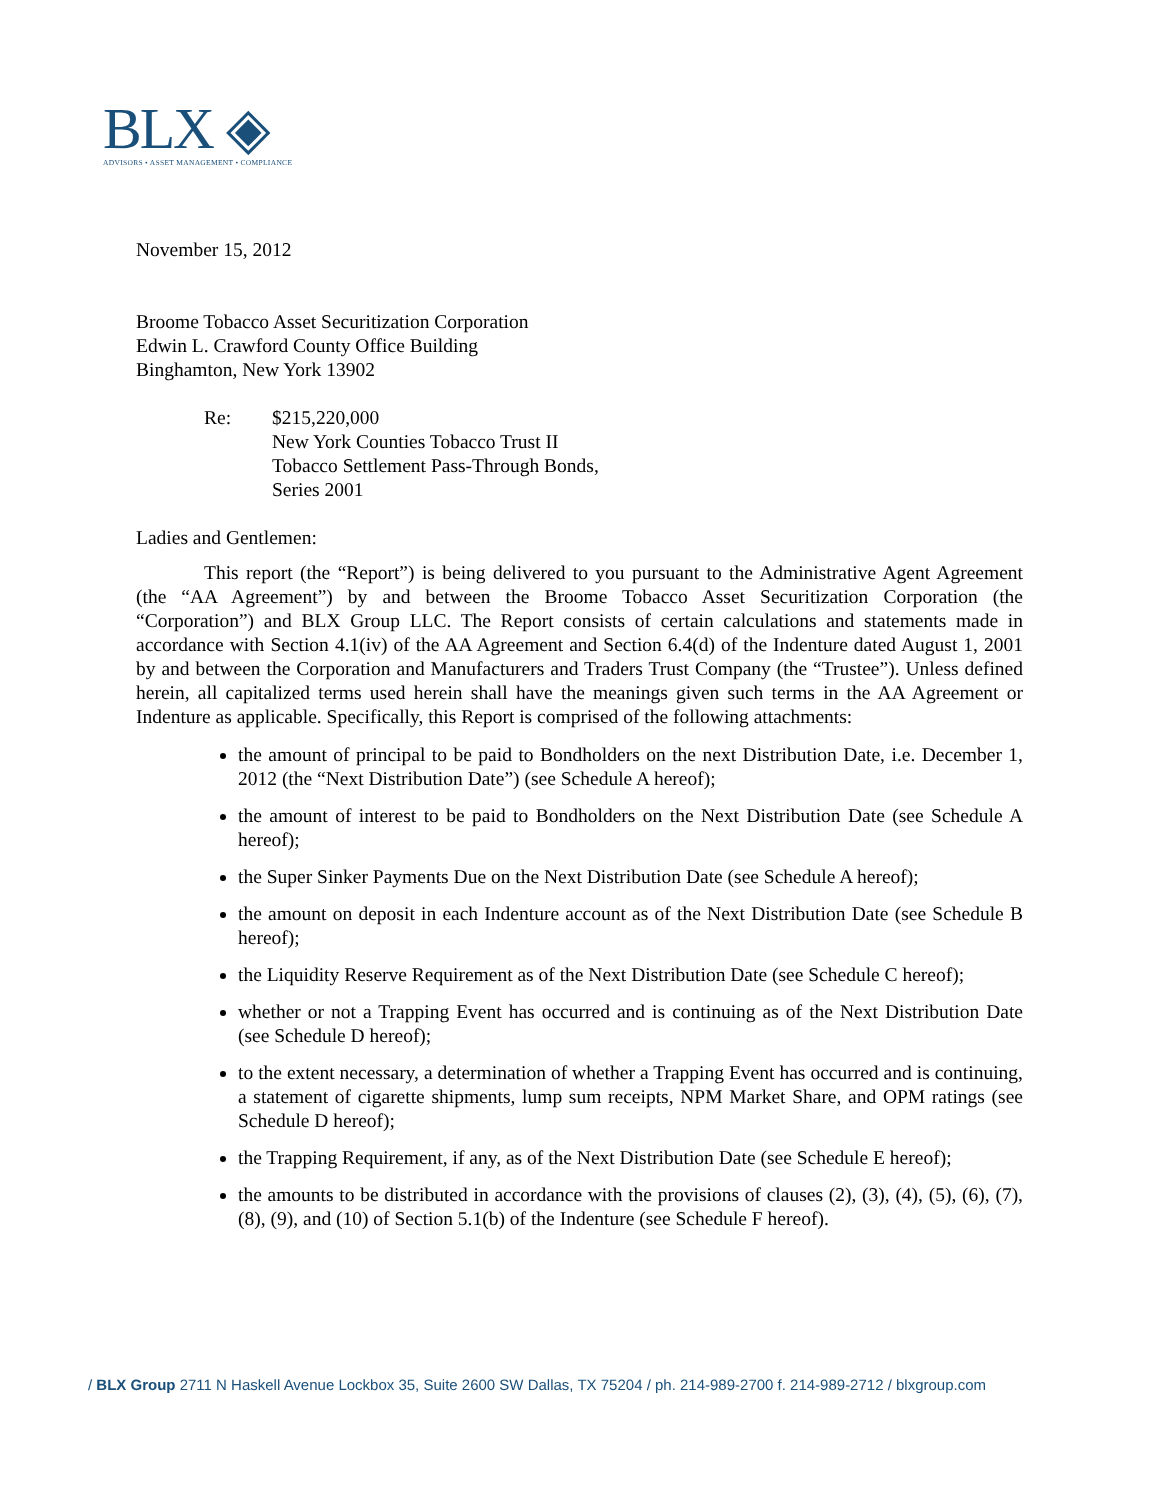BLX ◈
ADVISORS • ASSET MANAGEMENT • COMPLIANCE
November 15, 2012
Broome Tobacco Asset Securitization Corporation
Edwin L. Crawford County Office Building
Binghamton, New York 13902
Re: $215,220,000
New York Counties Tobacco Trust II
Tobacco Settlement Pass-Through Bonds,
Series 2001
Ladies and Gentlemen:
This report (the “Report”) is being delivered to you pursuant to the Administrative Agent Agreement (the “AA Agreement”) by and between the Broome Tobacco Asset Securitization Corporation (the “Corporation”) and BLX Group LLC. The Report consists of certain calculations and statements made in accordance with Section 4.1(iv) of the AA Agreement and Section 6.4(d) of the Indenture dated August 1, 2001 by and between the Corporation and Manufacturers and Traders Trust Company (the “Trustee”). Unless defined herein, all capitalized terms used herein shall have the meanings given such terms in the AA Agreement or Indenture as applicable. Specifically, this Report is comprised of the following attachments:
the amount of principal to be paid to Bondholders on the next Distribution Date, i.e. December 1, 2012 (the “Next Distribution Date”) (see Schedule A hereof);
the amount of interest to be paid to Bondholders on the Next Distribution Date (see Schedule A hereof);
the Super Sinker Payments Due on the Next Distribution Date (see Schedule A hereof);
the amount on deposit in each Indenture account as of the Next Distribution Date (see Schedule B hereof);
the Liquidity Reserve Requirement as of the Next Distribution Date (see Schedule C hereof);
whether or not a Trapping Event has occurred and is continuing as of the Next Distribution Date (see Schedule D hereof);
to the extent necessary, a determination of whether a Trapping Event has occurred and is continuing, a statement of cigarette shipments, lump sum receipts, NPM Market Share, and OPM ratings (see Schedule D hereof);
the Trapping Requirement, if any, as of the Next Distribution Date (see Schedule E hereof);
the amounts to be distributed in accordance with the provisions of clauses (2), (3), (4), (5), (6), (7), (8), (9), and (10) of Section 5.1(b) of the Indenture (see Schedule F hereof).
/ BLX Group 2711 N Haskell Avenue Lockbox 35, Suite 2600 SW Dallas, TX 75204 / ph. 214-989-2700 f. 214-989-2712 / blxgroup.com